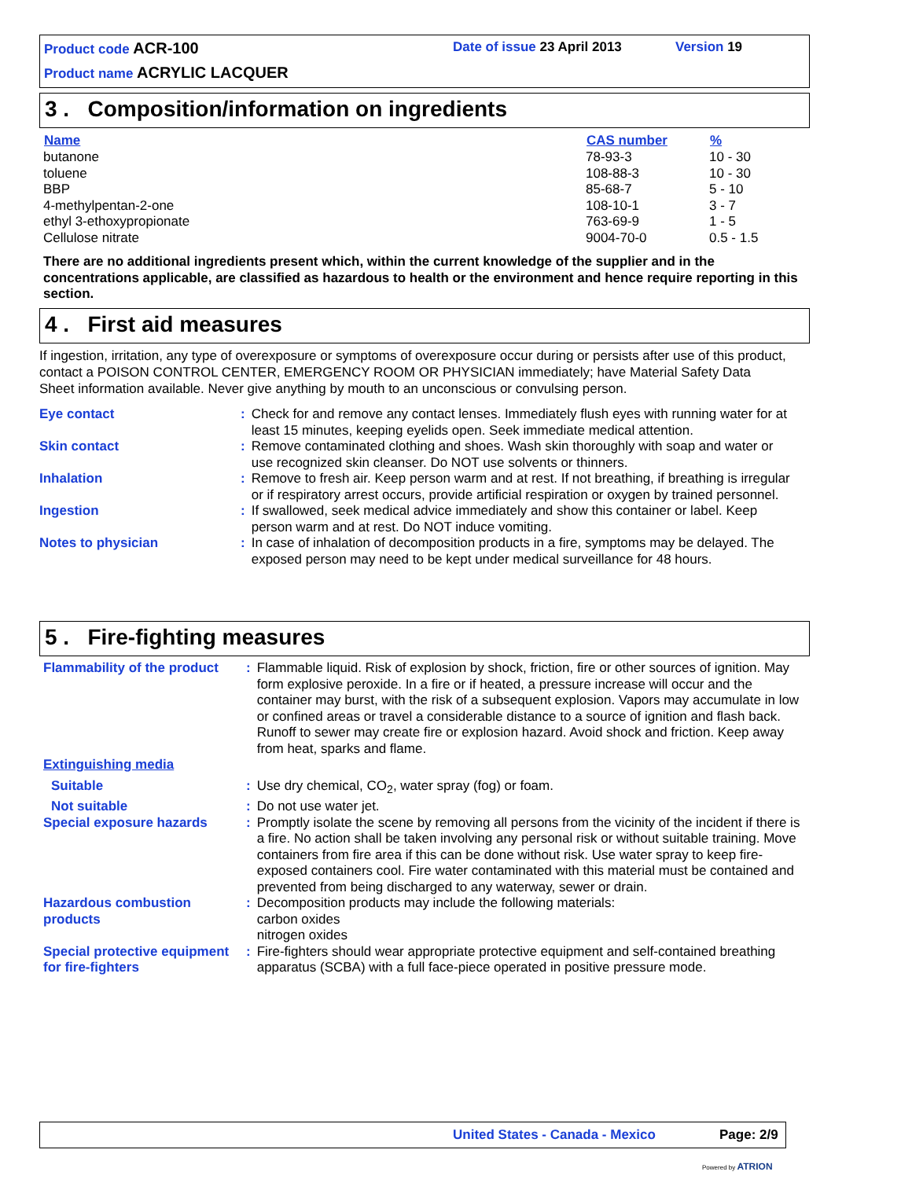Product code ACR-100 Date of issue 23 April 2013 Version 19
Product name ACRYLIC LACQUER
3 . Composition/information on ingredients
| Name | CAS number | % |
| --- | --- | --- |
| butanone | 78-93-3 | 10 - 30 |
| toluene | 108-88-3 | 10 - 30 |
| BBP | 85-68-7 | 5 - 10 |
| 4-methylpentan-2-one | 108-10-1 | 3 - 7 |
| ethyl 3-ethoxypropionate | 763-69-9 | 1 - 5 |
| Cellulose nitrate | 9004-70-0 | 0.5 - 1.5 |
There are no additional ingredients present which, within the current knowledge of the supplier and in the concentrations applicable, are classified as hazardous to health or the environment and hence require reporting in this section.
4 . First aid measures
If ingestion, irritation, any type of overexposure or symptoms of overexposure occur during or persists after use of this product, contact a POISON CONTROL CENTER, EMERGENCY ROOM OR PHYSICIAN immediately; have Material Safety Data Sheet information available. Never give anything by mouth to an unconscious or convulsing person.
| Eye contact | : | Check for and remove any contact lenses. Immediately flush eyes with running water for at least 15 minutes, keeping eyelids open. Seek immediate medical attention. |
| Skin contact | : | Remove contaminated clothing and shoes. Wash skin thoroughly with soap and water or use recognized skin cleanser. Do NOT use solvents or thinners. |
| Inhalation | : | Remove to fresh air. Keep person warm and at rest. If not breathing, if breathing is irregular or if respiratory arrest occurs, provide artificial respiration or oxygen by trained personnel. |
| Ingestion | : | If swallowed, seek medical advice immediately and show this container or label. Keep person warm and at rest. Do NOT induce vomiting. |
| Notes to physician | : | In case of inhalation of decomposition products in a fire, symptoms may be delayed. The exposed person may need to be kept under medical surveillance for 48 hours. |
5 . Fire-fighting measures
| Flammability of the product | : | Flammable liquid. Risk of explosion by shock, friction, fire or other sources of ignition. May form explosive peroxide. In a fire or if heated, a pressure increase will occur and the container may burst, with the risk of a subsequent explosion. Vapors may accumulate in low or confined areas or travel a considerable distance to a source of ignition and flash back. Runoff to sewer may create fire or explosion hazard. Avoid shock and friction. Keep away from heat, sparks and flame. |
| Extinguishing media | | |
| Suitable | : | Use dry chemical, CO<sub>2</sub>, water spray (fog) or foam. |
| Not suitable | : | Do not use water jet. |
| Special exposure hazards | : | Promptly isolate the scene by removing all persons from the vicinity of the incident if there is a fire. No action shall be taken involving any personal risk or without suitable training. Move containers from fire area if this can be done without risk. Use water spray to keep fire-exposed containers cool. Fire water contaminated with this material must be contained and prevented from being discharged to any waterway, sewer or drain. |
| Hazardous combustion products | : | Decomposition products may include the following materials: carbon oxides nitrogen oxides |
| Special protective equipment for fire-fighters | : | Fire-fighters should wear appropriate protective equipment and self-contained breathing apparatus (SCBA) with a full face-piece operated in positive pressure mode. |
United States - Canada - Mexico Page: 2/9
Powered by ATRION